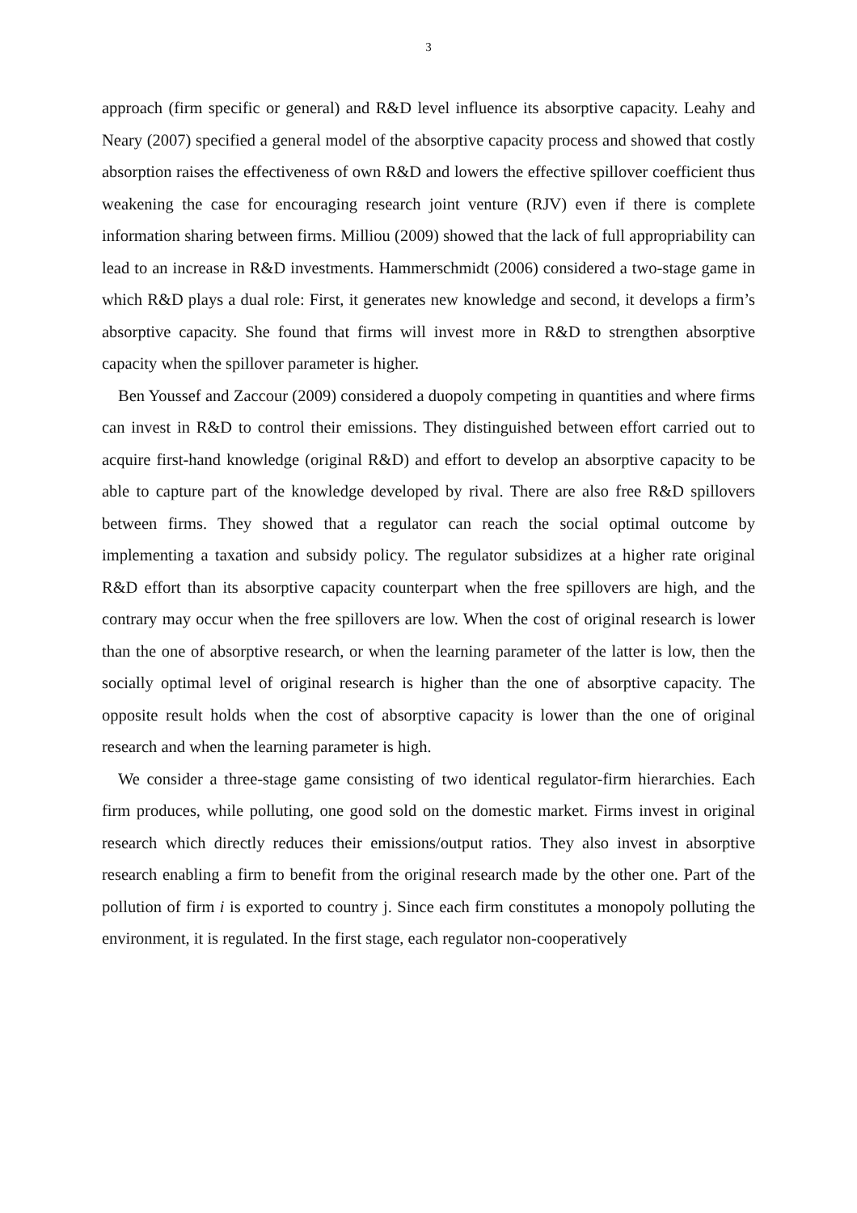3
approach (firm specific or general) and R&D level influence its absorptive capacity. Leahy and Neary (2007) specified a general model of the absorptive capacity process and showed that costly absorption raises the effectiveness of own R&D and lowers the effective spillover coefficient thus weakening the case for encouraging research joint venture (RJV) even if there is complete information sharing between firms. Milliou (2009) showed that the lack of full appropriability can lead to an increase in R&D investments. Hammerschmidt (2006) considered a two-stage game in which R&D plays a dual role: First, it generates new knowledge and second, it develops a firm’s absorptive capacity. She found that firms will invest more in R&D to strengthen absorptive capacity when the spillover parameter is higher.
Ben Youssef and Zaccour (2009) considered a duopoly competing in quantities and where firms can invest in R&D to control their emissions. They distinguished between effort carried out to acquire first-hand knowledge (original R&D) and effort to develop an absorptive capacity to be able to capture part of the knowledge developed by rival. There are also free R&D spillovers between firms. They showed that a regulator can reach the social optimal outcome by implementing a taxation and subsidy policy. The regulator subsidizes at a higher rate original R&D effort than its absorptive capacity counterpart when the free spillovers are high, and the contrary may occur when the free spillovers are low. When the cost of original research is lower than the one of absorptive research, or when the learning parameter of the latter is low, then the socially optimal level of original research is higher than the one of absorptive capacity. The opposite result holds when the cost of absorptive capacity is lower than the one of original research and when the learning parameter is high.
We consider a three-stage game consisting of two identical regulator-firm hierarchies. Each firm produces, while polluting, one good sold on the domestic market. Firms invest in original research which directly reduces their emissions/output ratios. They also invest in absorptive research enabling a firm to benefit from the original research made by the other one. Part of the pollution of firm i is exported to country j. Since each firm constitutes a monopoly polluting the environment, it is regulated. In the first stage, each regulator non-cooperatively